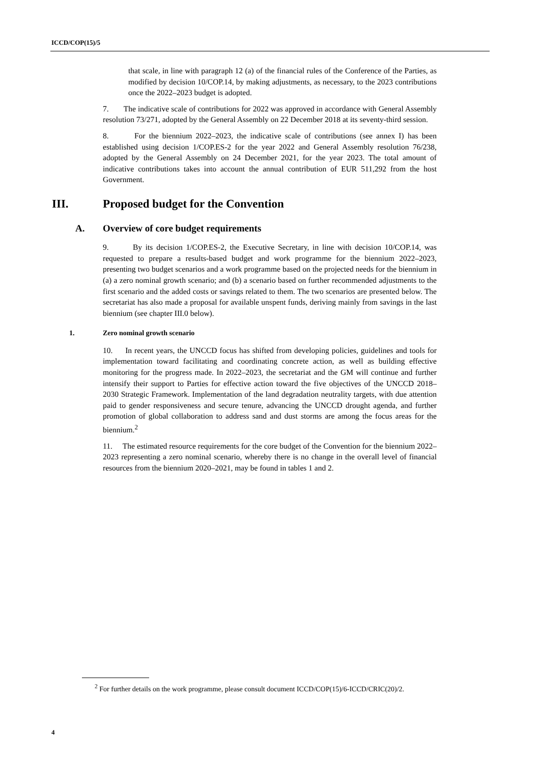ICCD/COP(15)/5
that scale, in line with paragraph 12 (a) of the financial rules of the Conference of the Parties, as modified by decision 10/COP.14, by making adjustments, as necessary, to the 2023 contributions once the 2022–2023 budget is adopted.
7. The indicative scale of contributions for 2022 was approved in accordance with General Assembly resolution 73/271, adopted by the General Assembly on 22 December 2018 at its seventy-third session.
8. For the biennium 2022–2023, the indicative scale of contributions (see annex I) has been established using decision 1/COP.ES-2 for the year 2022 and General Assembly resolution 76/238, adopted by the General Assembly on 24 December 2021, for the year 2023. The total amount of indicative contributions takes into account the annual contribution of EUR 511,292 from the host Government.
III. Proposed budget for the Convention
A. Overview of core budget requirements
9. By its decision 1/COP.ES-2, the Executive Secretary, in line with decision 10/COP.14, was requested to prepare a results-based budget and work programme for the biennium 2022–2023, presenting two budget scenarios and a work programme based on the projected needs for the biennium in (a) a zero nominal growth scenario; and (b) a scenario based on further recommended adjustments to the first scenario and the added costs or savings related to them. The two scenarios are presented below. The secretariat has also made a proposal for available unspent funds, deriving mainly from savings in the last biennium (see chapter III.0 below).
1. Zero nominal growth scenario
10. In recent years, the UNCCD focus has shifted from developing policies, guidelines and tools for implementation toward facilitating and coordinating concrete action, as well as building effective monitoring for the progress made. In 2022–2023, the secretariat and the GM will continue and further intensify their support to Parties for effective action toward the five objectives of the UNCCD 2018–2030 Strategic Framework. Implementation of the land degradation neutrality targets, with due attention paid to gender responsiveness and secure tenure, advancing the UNCCD drought agenda, and further promotion of global collaboration to address sand and dust storms are among the focus areas for the biennium.<sup>2</sup>
11. The estimated resource requirements for the core budget of the Convention for the biennium 2022–2023 representing a zero nominal scenario, whereby there is no change in the overall level of financial resources from the biennium 2020–2021, may be found in tables 1 and 2.
<sup>2</sup> For further details on the work programme, please consult document ICCD/COP(15)/6-ICCD/CRIC(20)/2.
4